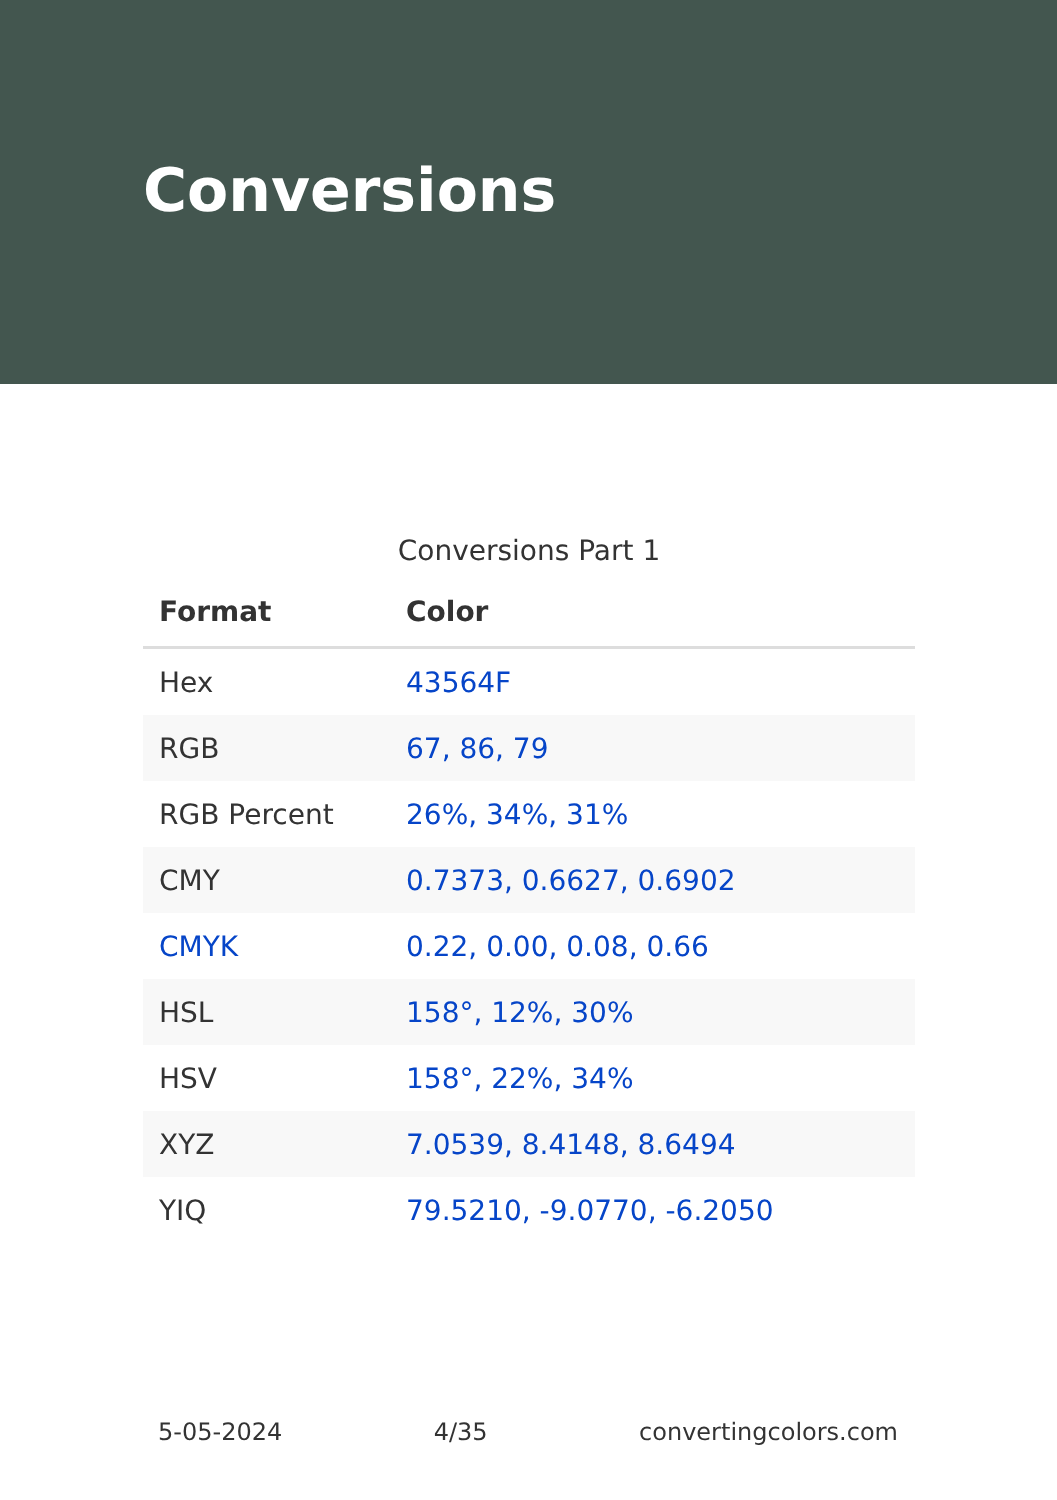Conversions
Conversions Part 1
| Format | Color |
| --- | --- |
| Hex | 43564F |
| RGB | 67, 86, 79 |
| RGB Percent | 26%, 34%, 31% |
| CMY | 0.7373, 0.6627, 0.6902 |
| CMYK | 0.22, 0.00, 0.08, 0.66 |
| HSL | 158°, 12%, 30% |
| HSV | 158°, 22%, 34% |
| XYZ | 7.0539, 8.4148, 8.6494 |
| YIQ | 79.5210, -9.0770, -6.2050 |
5-05-2024 4/35 convertingcolors.com